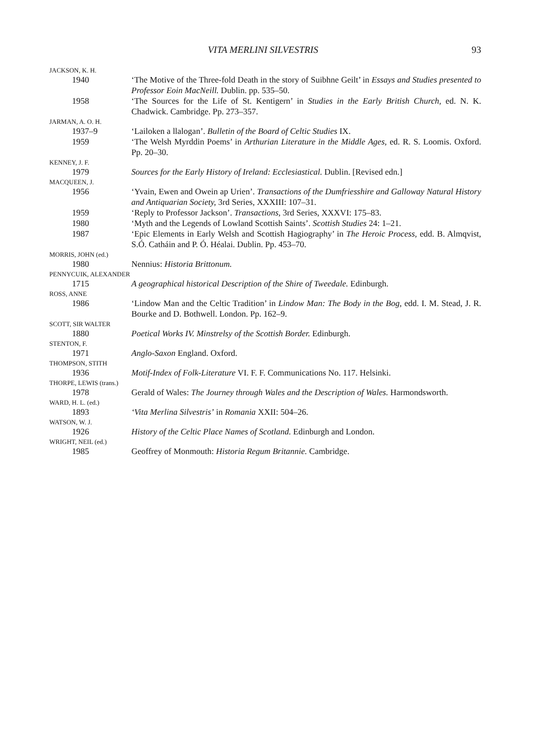VITA MERLINI SILVESTRIS 93
JACKSON, K. H.
1940 ‘The Motive of the Three-fold Death in the story of Suibhne Geilt’ in Essays and Studies presented to Professor Eoin MacNeill. Dublin. pp. 535–50.
1958 ‘The Sources for the Life of St. Kentigern’ in Studies in the Early British Church, ed. N. K. Chadwick. Cambridge. Pp. 273–357.
JARMAN, A. O. H.
1937–9 ‘Lailoken a llalogan’. Bulletin of the Board of Celtic Studies IX.
1959 ‘The Welsh Myrddin Poems’ in Arthurian Literature in the Middle Ages, ed. R. S. Loomis. Oxford. Pp. 20–30.
KENNEY, J. F.
1979 Sources for the Early History of Ireland: Ecclesiastical. Dublin. [Revised edn.]
MACQUEEN, J.
1956 ‘Yvain, Ewen and Owein ap Urien’. Transactions of the Dumfriesshire and Galloway Natural History and Antiquarian Society, 3rd Series, XXXIII: 107–31.
1959 ‘Reply to Professor Jackson’. Transactions, 3rd Series, XXXVI: 175–83.
1980 ‘Myth and the Legends of Lowland Scottish Saints’. Scottish Studies 24: 1–21.
1987 ‘Epic Elements in Early Welsh and Scottish Hagiography’ in The Heroic Process, edd. B. Almqvist, S.Ó. Catháin and P. Ó. Héalai. Dublin. Pp. 453–70.
MORRIS, JOHN (ed.)
1980 Nennius: Historia Brittonum.
PENNYCUIK, ALEXANDER
1715 A geographical historical Description of the Shire of Tweedale. Edinburgh.
ROSS, ANNE
1986 ‘Lindow Man and the Celtic Tradition’ in Lindow Man: The Body in the Bog, edd. I. M. Stead, J. R. Bourke and D. Bothwell. London. Pp. 162–9.
SCOTT, SIR WALTER
1880 Poetical Works IV. Minstrelsy of the Scottish Border. Edinburgh.
STENTON, F.
1971 Anglo-Saxon England. Oxford.
THOMPSON, STITH
1936 Motif-Index of Folk-Literature VI. F. F. Communications No. 117. Helsinki.
THORPE, LEWIS (trans.)
1978 Gerald of Wales: The Journey through Wales and the Description of Wales. Harmondsworth.
WARD, H. L. (ed.)
1893 ‘Vita Merlina Silvestris’ in Romania XXII: 504–26.
WATSON, W. J.
1926 History of the Celtic Place Names of Scotland. Edinburgh and London.
WRIGHT, NEIL (ed.)
1985 Geoffrey of Monmouth: Historia Regum Britannie. Cambridge.